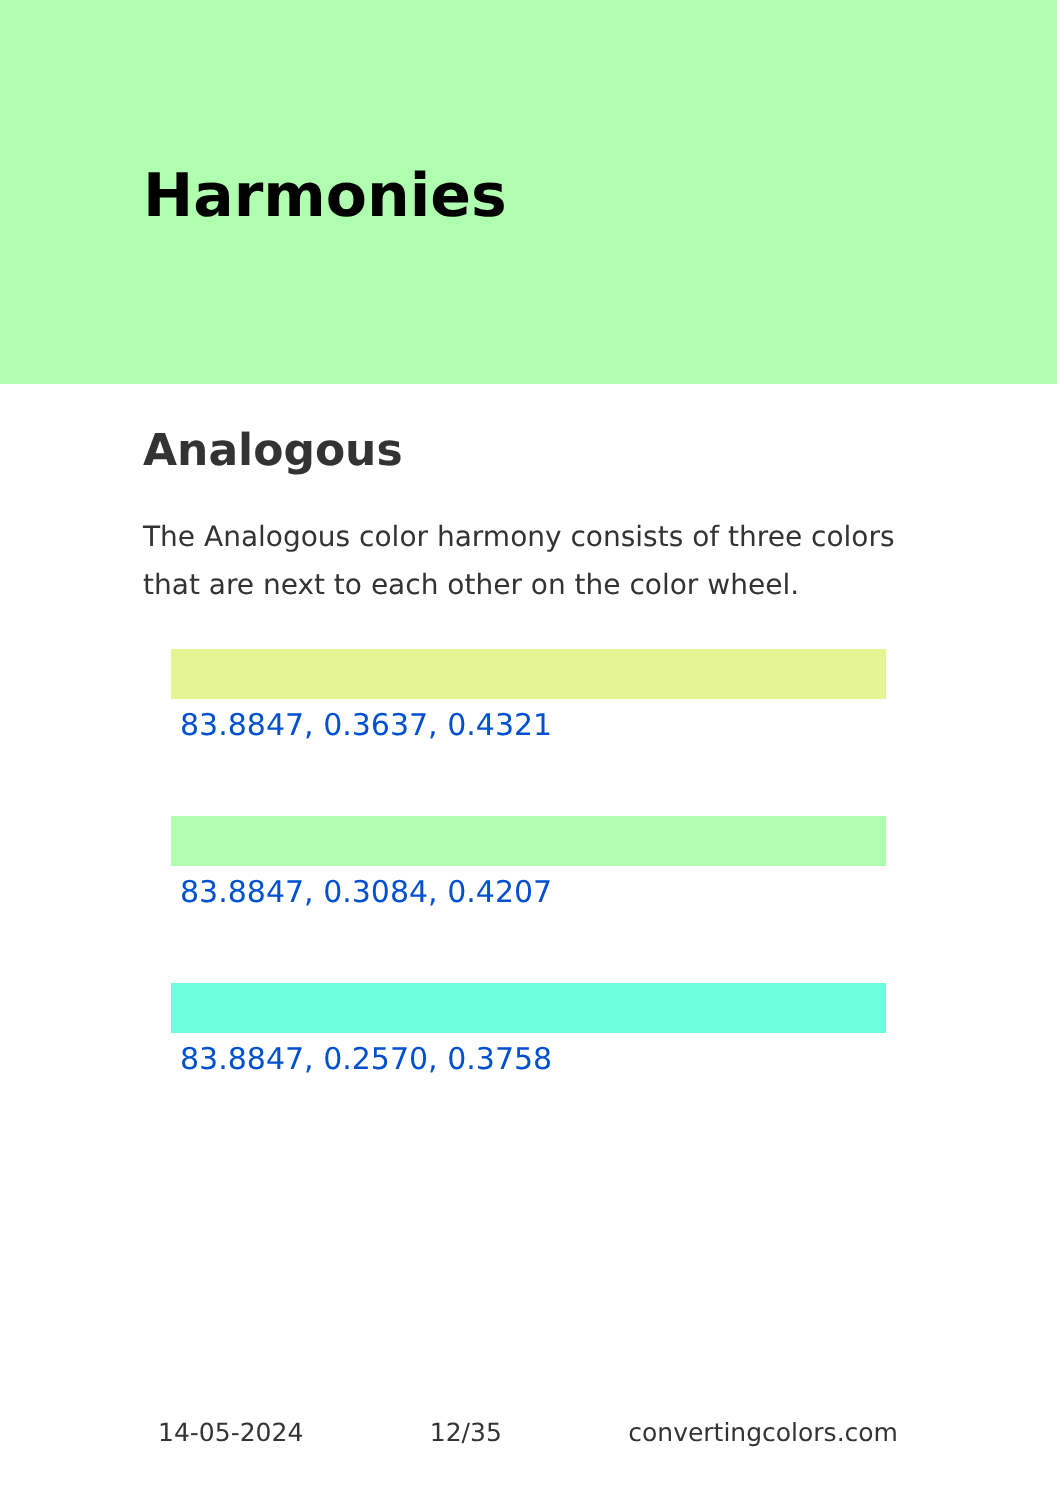Harmonies
Analogous
The Analogous color harmony consists of three colors that are next to each other on the color wheel.
83.8847, 0.3637, 0.4321
83.8847, 0.3084, 0.4207
83.8847, 0.2570, 0.3758
14-05-2024 12/35 convertingcolors.com